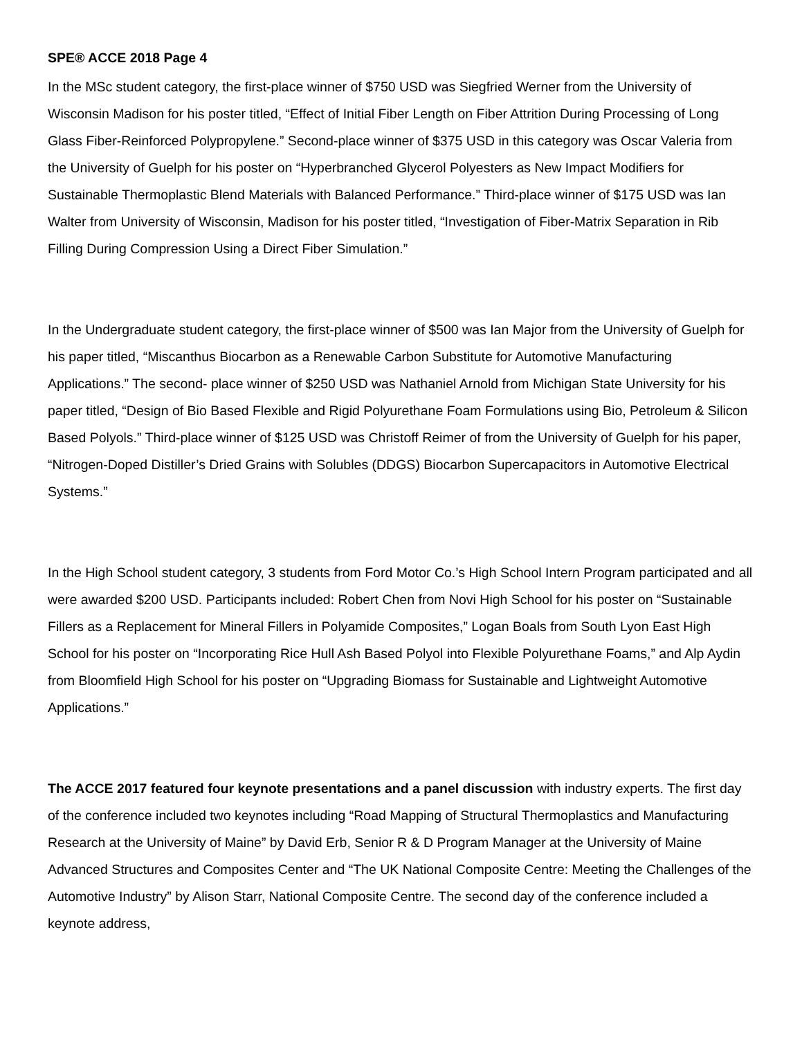SPE® ACCE 2018 Page 4
In the MSc student category, the first-place winner of $750 USD was Siegfried Werner from the University of Wisconsin Madison for his poster titled, “Effect of Initial Fiber Length on Fiber Attrition During Processing of Long Glass Fiber-Reinforced Polypropylene.” Second-place winner of $375 USD in this category was Oscar Valeria from the University of Guelph for his poster on “Hyperbranched Glycerol Polyesters as New Impact Modifiers for Sustainable Thermoplastic Blend Materials with Balanced Performance.” Third-place winner of $175 USD was Ian Walter from University of Wisconsin, Madison for his poster titled, “Investigation of Fiber-Matrix Separation in Rib Filling During Compression Using a Direct Fiber Simulation.”
In the Undergraduate student category, the first-place winner of $500 was Ian Major from the University of Guelph for his paper titled, “Miscanthus Biocarbon as a Renewable Carbon Substitute for Automotive Manufacturing Applications.” The second- place winner of $250 USD was Nathaniel Arnold from Michigan State University for his paper titled, “Design of Bio Based Flexible and Rigid Polyurethane Foam Formulations using Bio, Petroleum & Silicon Based Polyols.” Third-place winner of $125 USD was Christoff Reimer of from the University of Guelph for his paper, “Nitrogen-Doped Distiller’s Dried Grains with Solubles (DDGS) Biocarbon Supercapacitors in Automotive Electrical Systems.”
In the High School student category, 3 students from Ford Motor Co.’s High School Intern Program participated and all were awarded $200 USD. Participants included: Robert Chen from Novi High School for his poster on “Sustainable Fillers as a Replacement for Mineral Fillers in Polyamide Composites,” Logan Boals from South Lyon East High School for his poster on “Incorporating Rice Hull Ash Based Polyol into Flexible Polyurethane Foams,” and Alp Aydin from Bloomfield High School for his poster on “Upgrading Biomass for Sustainable and Lightweight Automotive Applications.”
The ACCE 2017 featured four keynote presentations and a panel discussion with industry experts. The first day of the conference included two keynotes including “Road Mapping of Structural Thermoplastics and Manufacturing Research at the University of Maine” by David Erb, Senior R & D Program Manager at the University of Maine Advanced Structures and Composites Center and “The UK National Composite Centre: Meeting the Challenges of the Automotive Industry” by Alison Starr, National Composite Centre. The second day of the conference included a keynote address,